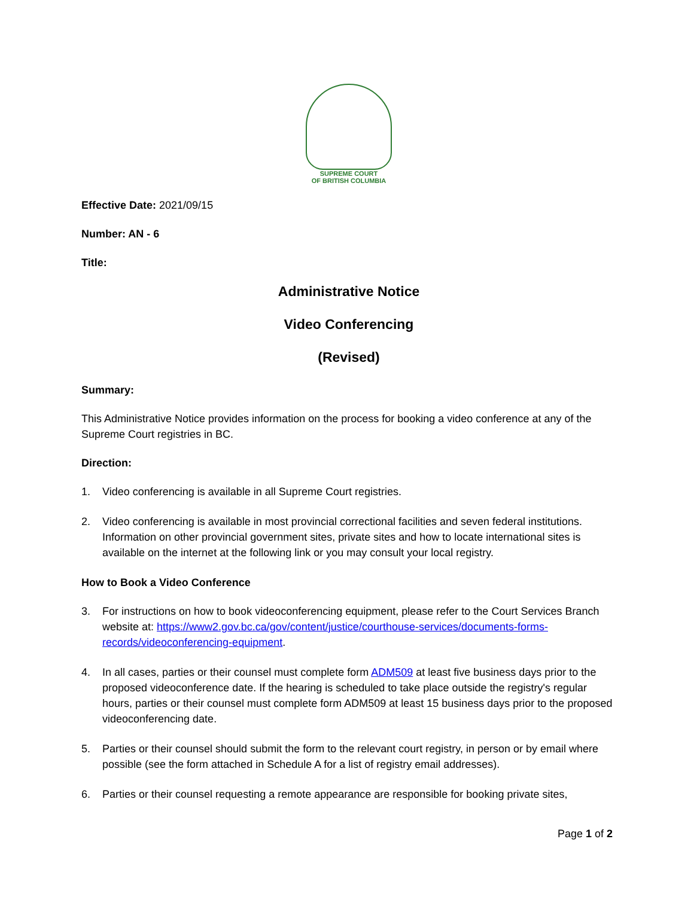SUPREME COURT
OF BRITISH COLUMBIA
Effective Date: 2021/09/15
Number: AN - 6
Title:
Administrative Notice
Video Conferencing
(Revised)
Summary:
This Administrative Notice provides information on the process for booking a video conference at any of the Supreme Court registries in BC.
Direction:
1. Video conferencing is available in all Supreme Court registries.
2. Video conferencing is available in most provincial correctional facilities and seven federal institutions. Information on other provincial government sites, private sites and how to locate international sites is available on the internet at the following link or you may consult your local registry.
How to Book a Video Conference
3. For instructions on how to book videoconferencing equipment, please refer to the Court Services Branch website at: https://www2.gov.bc.ca/gov/content/justice/courthouse-services/documents-forms-records/videoconferencing-equipment.
4. In all cases, parties or their counsel must complete form ADM509 at least five business days prior to the proposed videoconference date. If the hearing is scheduled to take place outside the registry's regular hours, parties or their counsel must complete form ADM509 at least 15 business days prior to the proposed videoconferencing date.
5. Parties or their counsel should submit the form to the relevant court registry, in person or by email where possible (see the form attached in Schedule A for a list of registry email addresses).
6. Parties or their counsel requesting a remote appearance are responsible for booking private sites,
Page 1 of 2